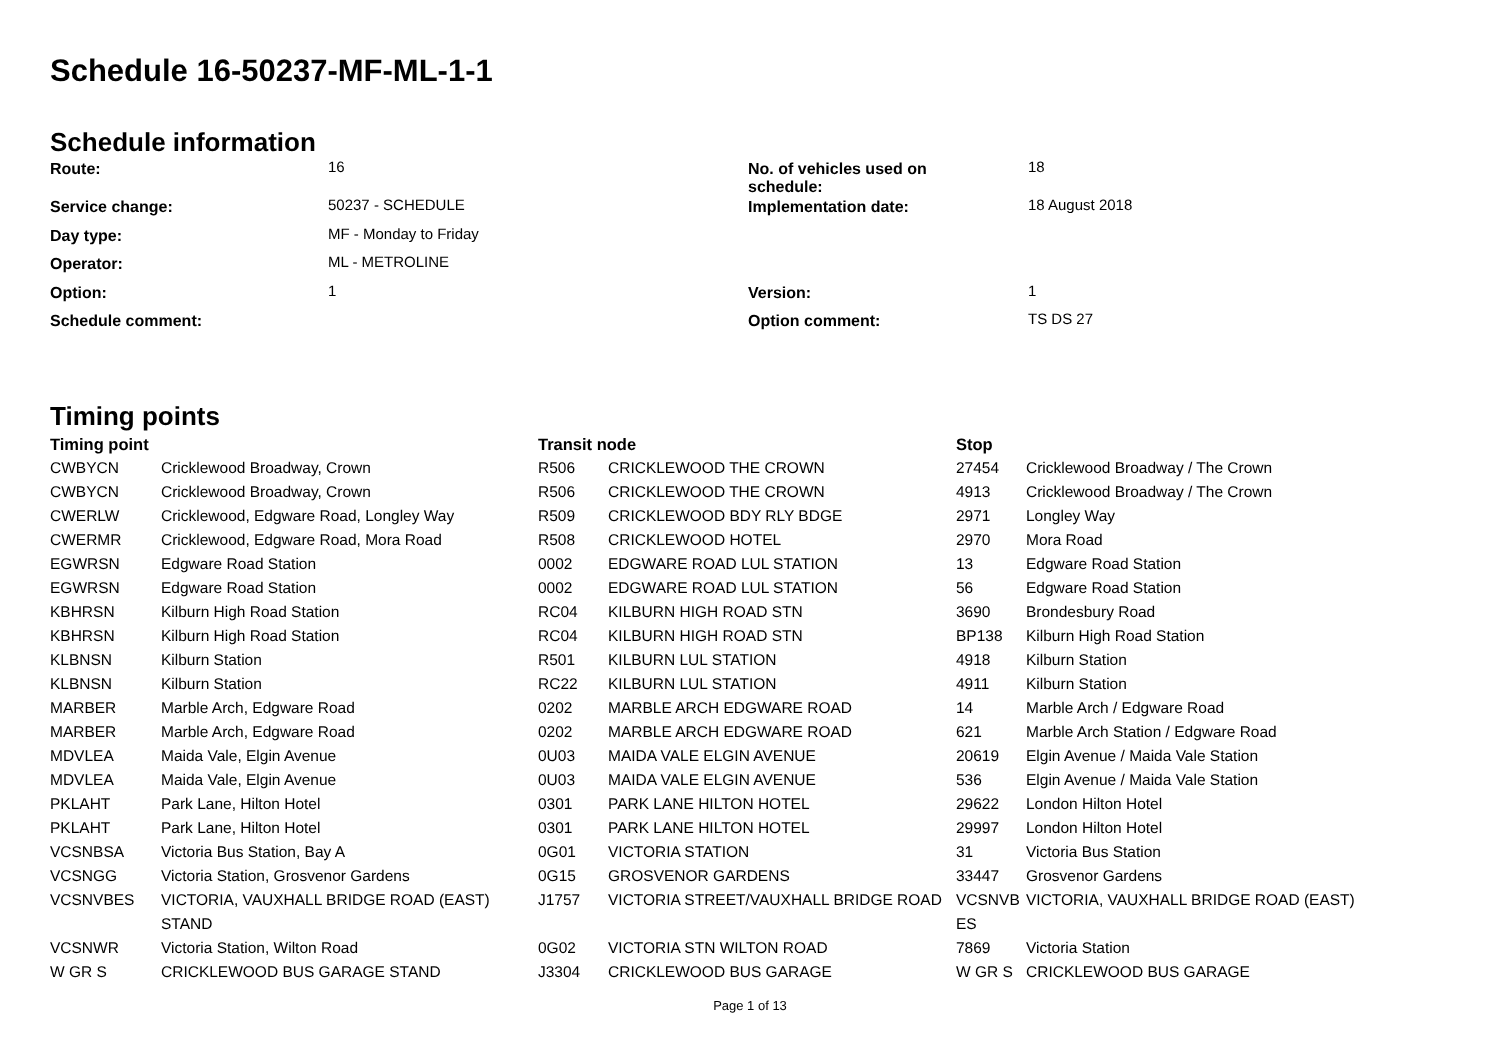Schedule 16-50237-MF-ML-1-1
Schedule information
| Route: | 16 | No. of vehicles used on schedule: | 18 |
| Service change: | 50237 - SCHEDULE | Implementation date: | 18 August 2018 |
| Day type: | MF - Monday to Friday | | |
| Operator: | ML - METROLINE | | |
| Option: | 1 | Version: | 1 |
| Schedule comment: | | Option comment: | TS DS 27 |
Timing points
| Timing point | | Transit node | | Stop | |
| --- | --- | --- | --- | --- | --- |
| CWBYCN | Cricklewood Broadway, Crown | R506 | CRICKLEWOOD THE CROWN | 27454 | Cricklewood Broadway / The Crown |
| CWBYCN | Cricklewood Broadway, Crown | R506 | CRICKLEWOOD THE CROWN | 4913 | Cricklewood Broadway / The Crown |
| CWERLW | Cricklewood, Edgware Road, Longley Way | R509 | CRICKLEWOOD BDY RLY BDGE | 2971 | Longley Way |
| CWERMR | Cricklewood, Edgware Road, Mora Road | R508 | CRICKLEWOOD HOTEL | 2970 | Mora Road |
| EGWRSN | Edgware Road Station | 0002 | EDGWARE ROAD LUL STATION | 13 | Edgware Road Station |
| EGWRSN | Edgware Road Station | 0002 | EDGWARE ROAD LUL STATION | 56 | Edgware Road Station |
| KBHRSN | Kilburn High Road Station | RC04 | KILBURN HIGH ROAD STN | 3690 | Brondesbury Road |
| KBHRSN | Kilburn High Road Station | RC04 | KILBURN HIGH ROAD STN | BP138 | Kilburn High Road Station |
| KLBNSN | Kilburn Station | R501 | KILBURN LUL STATION | 4918 | Kilburn Station |
| KLBNSN | Kilburn Station | RC22 | KILBURN LUL STATION | 4911 | Kilburn Station |
| MARBER | Marble Arch, Edgware Road | 0202 | MARBLE ARCH EDGWARE ROAD | 14 | Marble Arch / Edgware Road |
| MARBER | Marble Arch, Edgware Road | 0202 | MARBLE ARCH EDGWARE ROAD | 621 | Marble Arch Station / Edgware Road |
| MDVLEA | Maida Vale, Elgin Avenue | 0U03 | MAIDA VALE ELGIN AVENUE | 20619 | Elgin Avenue / Maida Vale Station |
| MDVLEA | Maida Vale, Elgin Avenue | 0U03 | MAIDA VALE ELGIN AVENUE | 536 | Elgin Avenue / Maida Vale Station |
| PKLAHT | Park Lane, Hilton Hotel | 0301 | PARK LANE HILTON HOTEL | 29622 | London Hilton Hotel |
| PKLAHT | Park Lane, Hilton Hotel | 0301 | PARK LANE HILTON HOTEL | 29997 | London Hilton Hotel |
| VCSNBSA | Victoria Bus Station, Bay A | 0G01 | VICTORIA STATION | 31 | Victoria Bus Station |
| VCSNGG | Victoria Station, Grosvenor Gardens | 0G15 | GROSVENOR GARDENS | 33447 | Grosvenor Gardens |
| VCSNVBES | VICTORIA, VAUXHALL BRIDGE ROAD (EAST) STAND | J1757 | VICTORIA STREET/VAUXHALL BRIDGE ROAD | VCSNVB ES | VICTORIA, VAUXHALL BRIDGE ROAD (EAST) |
| VCSNWR | Victoria Station, Wilton Road | 0G02 | VICTORIA STN WILTON ROAD | 7869 | Victoria Station |
| W GR S | CRICKLEWOOD BUS GARAGE STAND | J3304 | CRICKLEWOOD BUS GARAGE | W GR S | CRICKLEWOOD BUS GARAGE |
Page 1 of 13